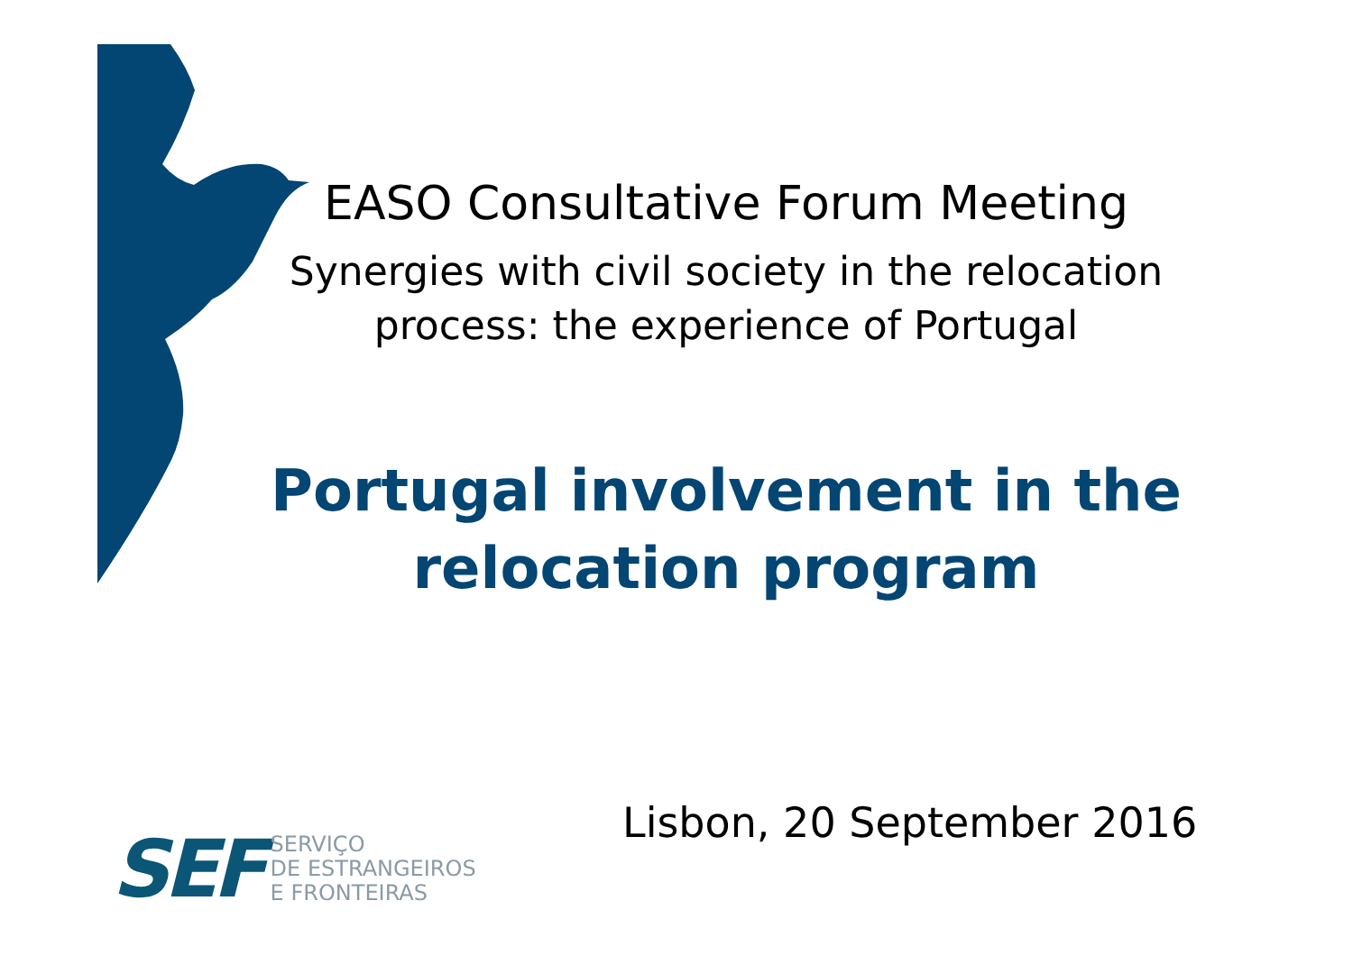EASO Consultative Forum Meeting
Synergies with civil society in the relocation process: the experience of Portugal
Portugal involvement in the relocation program
Lisbon, 20 September 2016
SEF
SERVIÇO
DE ESTRANGEIROS
E FRONTEIRAS